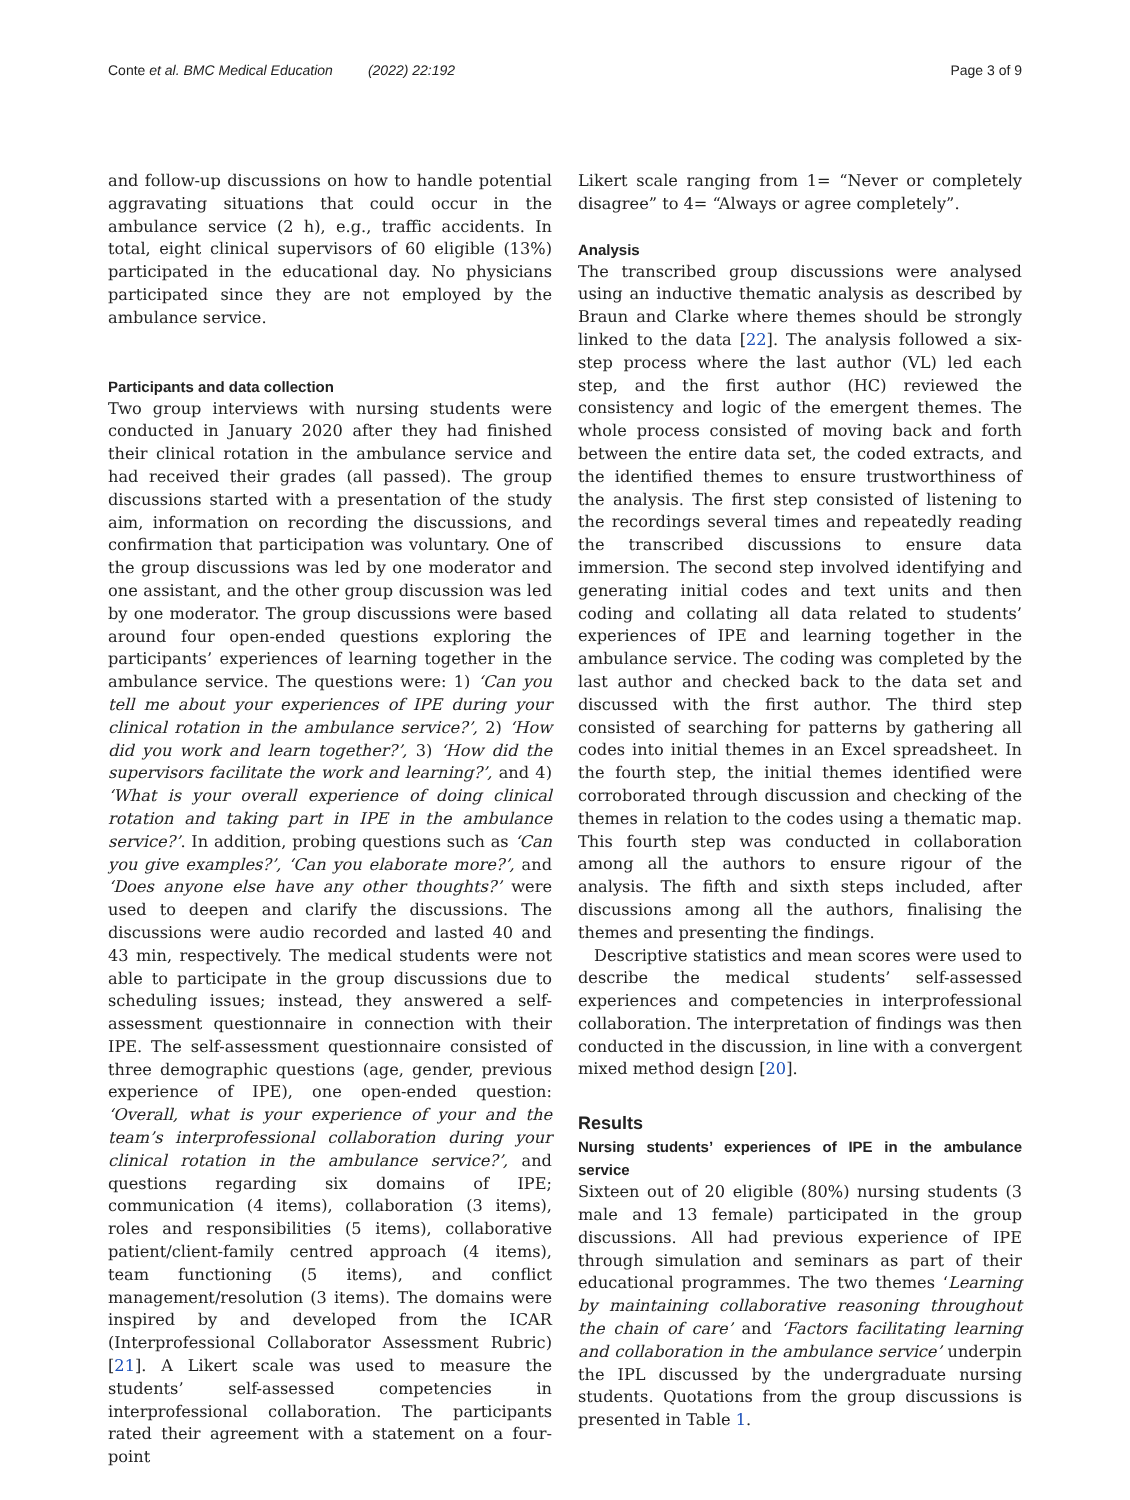Conte et al. BMC Medical Education (2022) 22:192 Page 3 of 9
and follow-up discussions on how to handle potential aggravating situations that could occur in the ambulance service (2 h), e.g., traffic accidents. In total, eight clinical supervisors of 60 eligible (13%) participated in the educational day. No physicians participated since they are not employed by the ambulance service.
Participants and data collection
Two group interviews with nursing students were conducted in January 2020 after they had finished their clinical rotation in the ambulance service and had received their grades (all passed). The group discussions started with a presentation of the study aim, information on recording the discussions, and confirmation that participation was voluntary. One of the group discussions was led by one moderator and one assistant, and the other group discussion was led by one moderator. The group discussions were based around four open-ended questions exploring the participants’ experiences of learning together in the ambulance service. The questions were: 1) ‘Can you tell me about your experiences of IPE during your clinical rotation in the ambulance service?’, 2) ‘How did you work and learn together?’, 3) ‘How did the supervisors facilitate the work and learning?’, and 4) ‘What is your overall experience of doing clinical rotation and taking part in IPE in the ambulance service?’. In addition, probing questions such as ‘Can you give examples?’, ‘Can you elaborate more?’, and ‘Does anyone else have any other thoughts?’ were used to deepen and clarify the discussions. The discussions were audio recorded and lasted 40 and 43 min, respectively. The medical students were not able to participate in the group discussions due to scheduling issues; instead, they answered a self-assessment questionnaire in connection with their IPE. The self-assessment questionnaire consisted of three demographic questions (age, gender, previous experience of IPE), one open-ended question: ‘Overall, what is your experience of your and the team’s interprofessional collaboration during your clinical rotation in the ambulance service?’, and questions regarding six domains of IPE; communication (4 items), collaboration (3 items), roles and responsibilities (5 items), collaborative patient/client-family centred approach (4 items), team functioning (5 items), and conflict management/resolution (3 items). The domains were inspired by and developed from the ICAR (Interprofessional Collaborator Assessment Rubric) [21]. A Likert scale was used to measure the students’ self-assessed competencies in interprofessional collaboration. The participants rated their agreement with a statement on a four-point
Likert scale ranging from 1= “Never or completely disagree” to 4= “Always or agree completely”.
Analysis
The transcribed group discussions were analysed using an inductive thematic analysis as described by Braun and Clarke where themes should be strongly linked to the data [22]. The analysis followed a six-step process where the last author (VL) led each step, and the first author (HC) reviewed the consistency and logic of the emergent themes. The whole process consisted of moving back and forth between the entire data set, the coded extracts, and the identified themes to ensure trustworthiness of the analysis. The first step consisted of listening to the recordings several times and repeatedly reading the transcribed discussions to ensure data immersion. The second step involved identifying and generating initial codes and text units and then coding and collating all data related to students’ experiences of IPE and learning together in the ambulance service. The coding was completed by the last author and checked back to the data set and discussed with the first author. The third step consisted of searching for patterns by gathering all codes into initial themes in an Excel spreadsheet. In the fourth step, the initial themes identified were corroborated through discussion and checking of the themes in relation to the codes using a thematic map. This fourth step was conducted in collaboration among all the authors to ensure rigour of the analysis. The fifth and sixth steps included, after discussions among all the authors, finalising the themes and presenting the findings.
Descriptive statistics and mean scores were used to describe the medical students’ self-assessed experiences and competencies in interprofessional collaboration. The interpretation of findings was then conducted in the discussion, in line with a convergent mixed method design [20].
Results
Nursing students’ experiences of IPE in the ambulance service
Sixteen out of 20 eligible (80%) nursing students (3 male and 13 female) participated in the group discussions. All had previous experience of IPE through simulation and seminars as part of their educational programmes. The two themes ‘Learning by maintaining collaborative reasoning throughout the chain of care’ and ‘Factors facilitating learning and collaboration in the ambulance service’ underpin the IPL discussed by the undergraduate nursing students. Quotations from the group discussions is presented in Table 1.